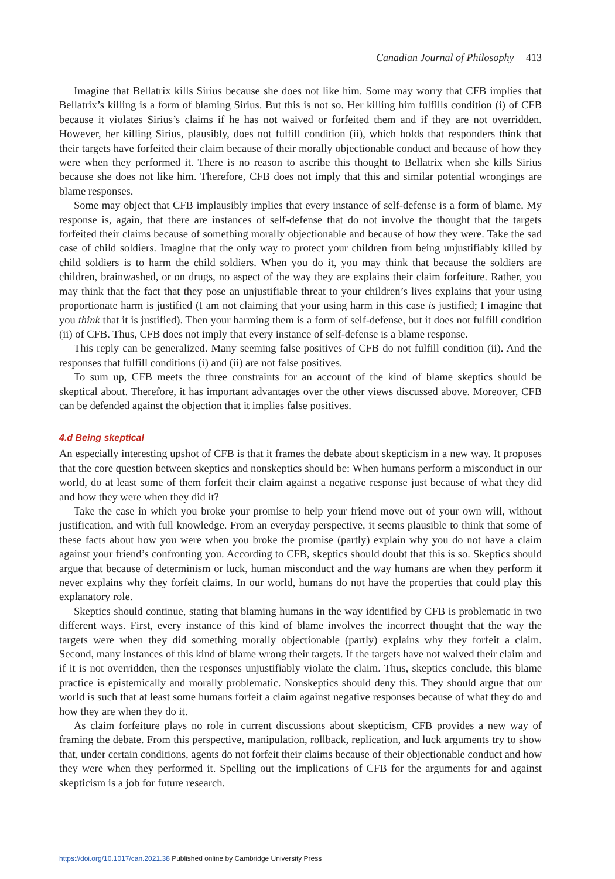Canadian Journal of Philosophy 413
Imagine that Bellatrix kills Sirius because she does not like him. Some may worry that CFB implies that Bellatrix’s killing is a form of blaming Sirius. But this is not so. Her killing him fulfills condition (i) of CFB because it violates Sirius’s claims if he has not waived or forfeited them and if they are not overridden. However, her killing Sirius, plausibly, does not fulfill condition (ii), which holds that responders think that their targets have forfeited their claim because of their morally objectionable conduct and because of how they were when they performed it. There is no reason to ascribe this thought to Bellatrix when she kills Sirius because she does not like him. Therefore, CFB does not imply that this and similar potential wrongings are blame responses.
Some may object that CFB implausibly implies that every instance of self-defense is a form of blame. My response is, again, that there are instances of self-defense that do not involve the thought that the targets forfeited their claims because of something morally objectionable and because of how they were. Take the sad case of child soldiers. Imagine that the only way to protect your children from being unjustifiably killed by child soldiers is to harm the child soldiers. When you do it, you may think that because the soldiers are children, brainwashed, or on drugs, no aspect of the way they are explains their claim forfeiture. Rather, you may think that the fact that they pose an unjustifiable threat to your children’s lives explains that your using proportionate harm is justified (I am not claiming that your using harm in this case is justified; I imagine that you think that it is justified). Then your harming them is a form of self-defense, but it does not fulfill condition (ii) of CFB. Thus, CFB does not imply that every instance of self-defense is a blame response.
This reply can be generalized. Many seeming false positives of CFB do not fulfill condition (ii). And the responses that fulfill conditions (i) and (ii) are not false positives.
To sum up, CFB meets the three constraints for an account of the kind of blame skeptics should be skeptical about. Therefore, it has important advantages over the other views discussed above. Moreover, CFB can be defended against the objection that it implies false positives.
4.d Being skeptical
An especially interesting upshot of CFB is that it frames the debate about skepticism in a new way. It proposes that the core question between skeptics and nonskeptics should be: When humans perform a misconduct in our world, do at least some of them forfeit their claim against a negative response just because of what they did and how they were when they did it?
Take the case in which you broke your promise to help your friend move out of your own will, without justification, and with full knowledge. From an everyday perspective, it seems plausible to think that some of these facts about how you were when you broke the promise (partly) explain why you do not have a claim against your friend’s confronting you. According to CFB, skeptics should doubt that this is so. Skeptics should argue that because of determinism or luck, human misconduct and the way humans are when they perform it never explains why they forfeit claims. In our world, humans do not have the properties that could play this explanatory role.
Skeptics should continue, stating that blaming humans in the way identified by CFB is problematic in two different ways. First, every instance of this kind of blame involves the incorrect thought that the way the targets were when they did something morally objectionable (partly) explains why they forfeit a claim. Second, many instances of this kind of blame wrong their targets. If the targets have not waived their claim and if it is not overridden, then the responses unjustifiably violate the claim. Thus, skeptics conclude, this blame practice is epistemically and morally problematic. Nonskeptics should deny this. They should argue that our world is such that at least some humans forfeit a claim against negative responses because of what they do and how they are when they do it.
As claim forfeiture plays no role in current discussions about skepticism, CFB provides a new way of framing the debate. From this perspective, manipulation, rollback, replication, and luck arguments try to show that, under certain conditions, agents do not forfeit their claims because of their objectionable conduct and how they were when they performed it. Spelling out the implications of CFB for the arguments for and against skepticism is a job for future research.
https://doi.org/10.1017/can.2021.38 Published online by Cambridge University Press